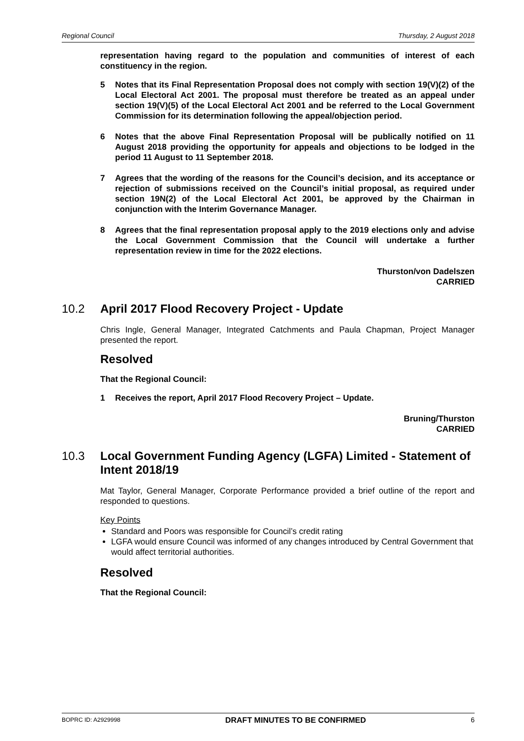Regional Council Thursday, 2 August 2018
representation having regard to the population and communities of interest of each constituency in the region.
5 Notes that its Final Representation Proposal does not comply with section 19(V)(2) of the Local Electoral Act 2001. The proposal must therefore be treated as an appeal under section 19(V)(5) of the Local Electoral Act 2001 and be referred to the Local Government Commission for its determination following the appeal/objection period.
6 Notes that the above Final Representation Proposal will be publically notified on 11 August 2018 providing the opportunity for appeals and objections to be lodged in the period 11 August to 11 September 2018.
7 Agrees that the wording of the reasons for the Council’s decision, and its acceptance or rejection of submissions received on the Council’s initial proposal, as required under section 19N(2) of the Local Electoral Act 2001, be approved by the Chairman in conjunction with the Interim Governance Manager.
8 Agrees that the final representation proposal apply to the 2019 elections only and advise the Local Government Commission that the Council will undertake a further representation review in time for the 2022 elections.
Thurston/von Dadelszen
CARRIED
10.2 April 2017 Flood Recovery Project - Update
Chris Ingle, General Manager, Integrated Catchments and Paula Chapman, Project Manager presented the report.
Resolved
That the Regional Council:
1 Receives the report, April 2017 Flood Recovery Project – Update.
Bruning/Thurston
CARRIED
10.3 Local Government Funding Agency (LGFA) Limited - Statement of Intent 2018/19
Mat Taylor, General Manager, Corporate Performance provided a brief outline of the report and responded to questions.
Key Points
Standard and Poors was responsible for Council’s credit rating
LGFA would ensure Council was informed of any changes introduced by Central Government that would affect territorial authorities.
Resolved
That the Regional Council:
BOPRC ID: A2929998 DRAFT MINUTES TO BE CONFIRMED 6